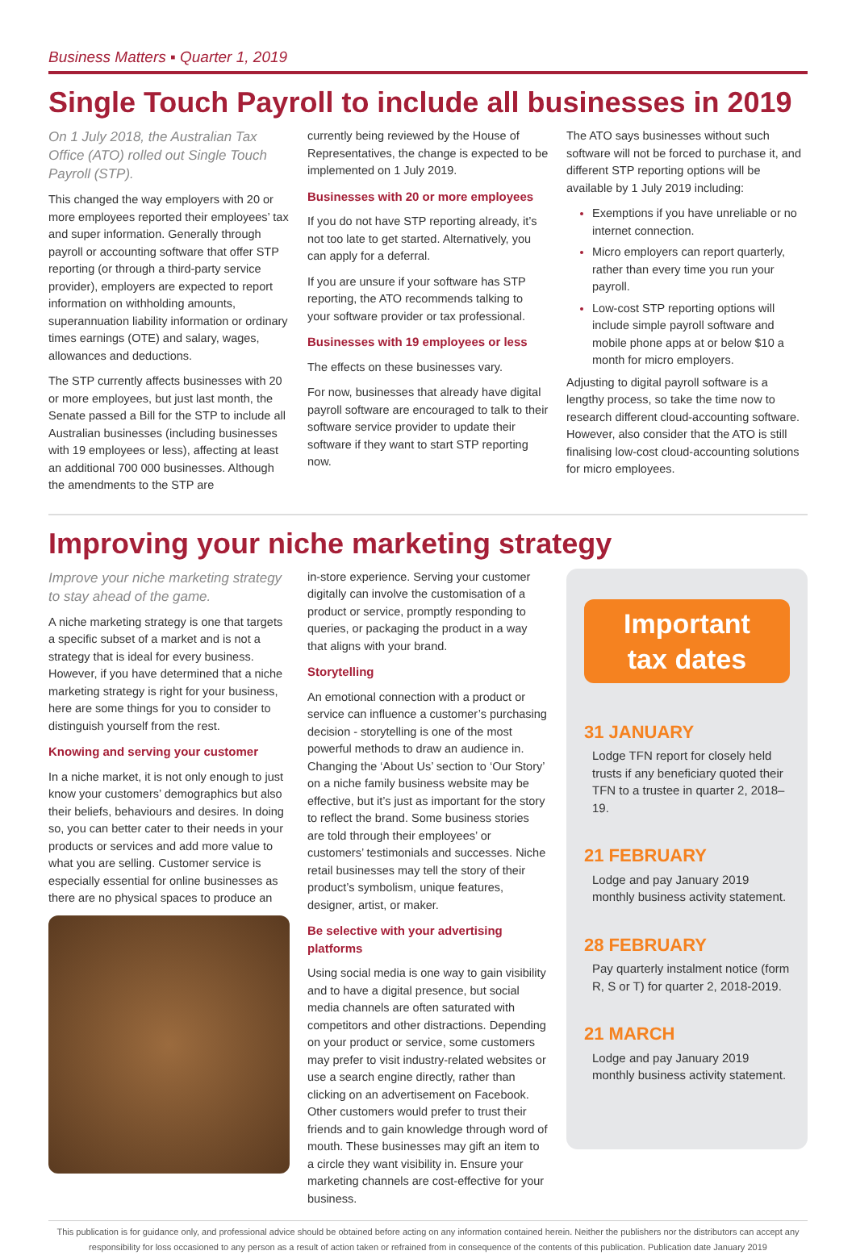Business Matters ▪ Quarter 1, 2019
Single Touch Payroll to include all businesses in 2019
On 1 July 2018, the Australian Tax Office (ATO) rolled out Single Touch Payroll (STP).
This changed the way employers with 20 or more employees reported their employees’ tax and super information. Generally through payroll or accounting software that offer STP reporting (or through a third-party service provider), employers are expected to report information on withholding amounts, superannuation liability information or ordinary times earnings (OTE) and salary, wages, allowances and deductions.
The STP currently affects businesses with 20 or more employees, but just last month, the Senate passed a Bill for the STP to include all Australian businesses (including businesses with 19 employees or less), affecting at least an additional 700 000 businesses. Although the amendments to the STP are
currently being reviewed by the House of Representatives, the change is expected to be implemented on 1 July 2019.
Businesses with 20 or more employees
If you do not have STP reporting already, it’s not too late to get started. Alternatively, you can apply for a deferral.
If you are unsure if your software has STP reporting, the ATO recommends talking to your software provider or tax professional.
Businesses with 19 employees or less
The effects on these businesses vary.
For now, businesses that already have digital payroll software are encouraged to talk to their software service provider to update their software if they want to start STP reporting now.
The ATO says businesses without such software will not be forced to purchase it, and different STP reporting options will be available by 1 July 2019 including:
Exemptions if you have unreliable or no internet connection.
Micro employers can report quarterly, rather than every time you run your payroll.
Low-cost STP reporting options will include simple payroll software and mobile phone apps at or below $10 a month for micro employers.
Adjusting to digital payroll software is a lengthy process, so take the time now to research different cloud-accounting software. However, also consider that the ATO is still finalising low-cost cloud-accounting solutions for micro employees.
Improving your niche marketing strategy
Improve your niche marketing strategy to stay ahead of the game.
A niche marketing strategy is one that targets a specific subset of a market and is not a strategy that is ideal for every business. However, if you have determined that a niche marketing strategy is right for your business, here are some things for you to consider to distinguish yourself from the rest.
Knowing and serving your customer
In a niche market, it is not only enough to just know your customers’ demographics but also their beliefs, behaviours and desires. In doing so, you can better cater to their needs in your products or services and add more value to what you are selling. Customer service is especially essential for online businesses as there are no physical spaces to produce an
in-store experience. Serving your customer digitally can involve the customisation of a product or service, promptly responding to queries, or packaging the product in a way that aligns with your brand.
Storytelling
An emotional connection with a product or service can influence a customer’s purchasing decision - storytelling is one of the most powerful methods to draw an audience in. Changing the ‘About Us’ section to ‘Our Story’ on a niche family business website may be effective, but it’s just as important for the story to reflect the brand. Some business stories are told through their employees’ or customers’ testimonials and successes. Niche retail businesses may tell the story of their product’s symbolism, unique features, designer, artist, or maker.
Be selective with your advertising platforms
Using social media is one way to gain visibility and to have a digital presence, but social media channels are often saturated with competitors and other distractions. Depending on your product or service, some customers may prefer to visit industry-related websites or use a search engine directly, rather than clicking on an advertisement on Facebook. Other customers would prefer to trust their friends and to gain knowledge through word of mouth. These businesses may gift an item to a circle they want visibility in. Ensure your marketing channels are cost-effective for your business.
Important
tax dates
31 JANUARY
Lodge TFN report for closely held trusts if any beneficiary quoted their TFN to a trustee in quarter 2, 2018–19.
21 FEBRUARY
Lodge and pay January 2019 monthly business activity statement.
28 FEBRUARY
Pay quarterly instalment notice (form R, S or T) for quarter 2, 2018-2019.
21 MARCH
Lodge and pay January 2019 monthly business activity statement.
This publication is for guidance only, and professional advice should be obtained before acting on any information contained herein. Neither the publishers nor the distributors can accept any responsibility for loss occasioned to any person as a result of action taken or refrained from in consequence of the contents of this publication. Publication date January 2019